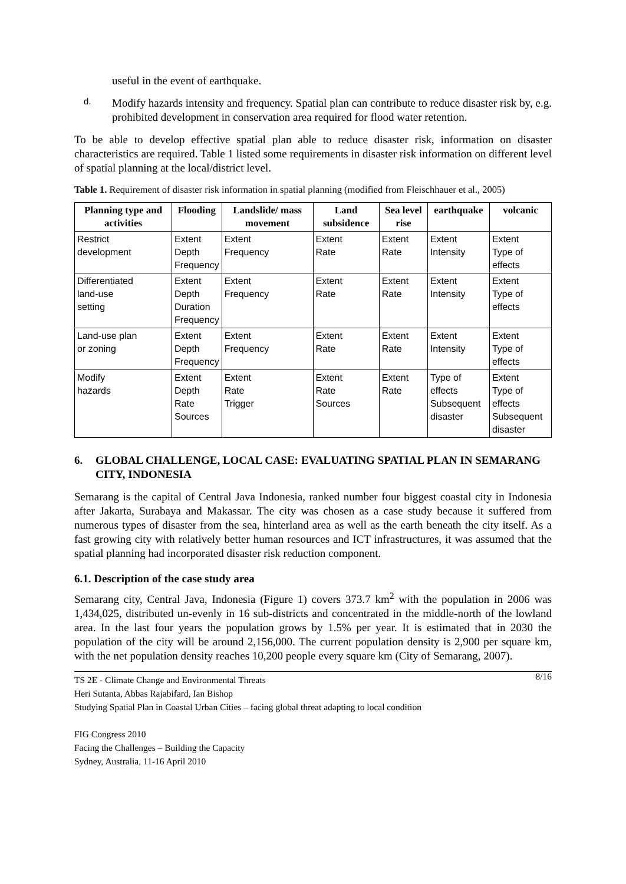useful in the event of earthquake.
d.
Modify hazards intensity and frequency. Spatial plan can contribute to reduce disaster risk by, e.g. prohibited development in conservation area required for flood water retention.
To be able to develop effective spatial plan able to reduce disaster risk, information on disaster characteristics are required. Table 1 listed some requirements in disaster risk information on different level of spatial planning at the local/district level.
Table 1. Requirement of disaster risk information in spatial planning (modified from Fleischhauer et al., 2005)
| Planning type and activities | Flooding | Landslide/ mass movement | Land subsidence | Sea level rise | earthquake | volcanic |
| --- | --- | --- | --- | --- | --- | --- |
| Restrict development | Extent Depth Frequency | Extent Frequency | Extent Rate | Extent Rate | Extent Intensity | Extent Type of effects |
| Differentiated land-use setting | Extent Depth Duration Frequency | Extent Frequency | Extent Rate | Extent Rate | Extent Intensity | Extent Type of effects |
| Land-use plan or zoning | Extent Depth Frequency | Extent Frequency | Extent Rate | Extent Rate | Extent Intensity | Extent Type of effects |
| Modify hazards | Extent Depth Rate Sources | Extent Rate Trigger | Extent Rate Sources | Extent Rate | Type of effects Subsequent disaster | Extent Type of effects Subsequent disaster |
6. GLOBAL CHALLENGE, LOCAL CASE: EVALUATING SPATIAL PLAN IN SEMARANG CITY, INDONESIA
Semarang is the capital of Central Java Indonesia, ranked number four biggest coastal city in Indonesia after Jakarta, Surabaya and Makassar. The city was chosen as a case study because it suffered from numerous types of disaster from the sea, hinterland area as well as the earth beneath the city itself. As a fast growing city with relatively better human resources and ICT infrastructures, it was assumed that the spatial planning had incorporated disaster risk reduction component.
6.1. Description of the case study area
Semarang city, Central Java, Indonesia (Figure 1) covers 373.7 km<sup>2</sup> with the population in 2006 was 1,434,025, distributed un-evenly in 16 sub-districts and concentrated in the middle-north of the lowland area. In the last four years the population grows by 1.5% per year. It is estimated that in 2030 the population of the city will be around 2,156,000. The current population density is 2,900 per square km, with the net population density reaches 10,200 people every square km (City of Semarang, 2007).
8/16 TS 2E - Climate Change and Environmental Threats
Heri Sutanta, Abbas Rajabifard, Ian Bishop
Studying Spatial Plan in Coastal Urban Cities – facing global threat adapting to local condition
FIG Congress 2010
Facing the Challenges – Building the Capacity
Sydney, Australia, 11-16 April 2010